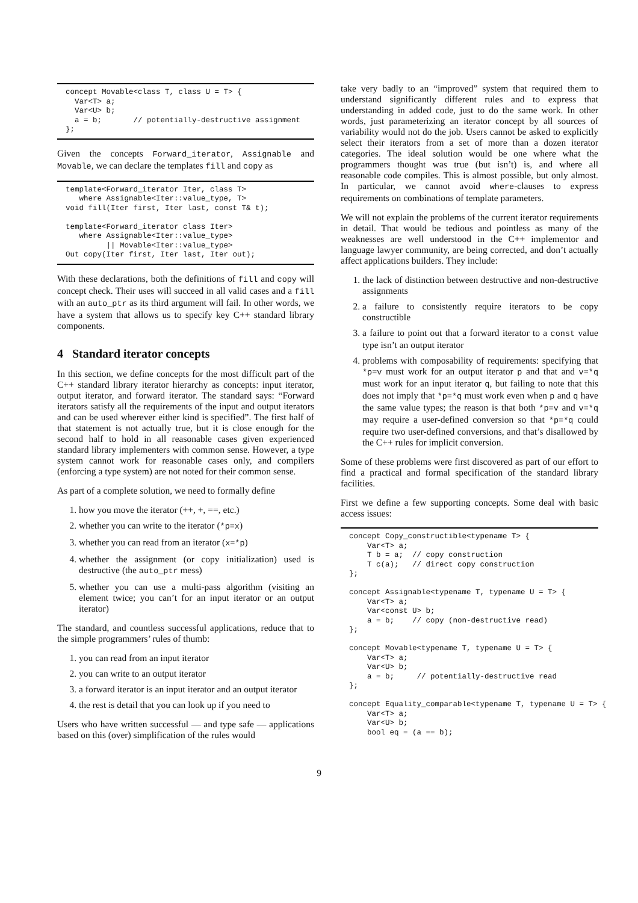concept Movable<class T, class U = T> {
  Var<T> a;
  Var<U> b;
  a = b;       // potentially-destructive assignment
};
Given the concepts Forward_iterator, Assignable and Movable, we can declare the templates fill and copy as
template<Forward_iterator Iter, class T>
   where Assignable<Iter::value_type, T>
void fill(Iter first, Iter last, const T& t);

template<Forward_iterator class Iter>
   where Assignable<Iter::value_type>
         || Movable<Iter::value_type>
Out copy(Iter first, Iter last, Iter out);
With these declarations, both the definitions of fill and copy will concept check. Their uses will succeed in all valid cases and a fill with an auto_ptr as its third argument will fail. In other words, we have a system that allows us to specify key C++ standard library components.
4 Standard iterator concepts
In this section, we define concepts for the most difficult part of the C++ standard library iterator hierarchy as concepts: input iterator, output iterator, and forward iterator. The standard says: “Forward iterators satisfy all the requirements of the input and output iterators and can be used wherever either kind is specified”. The first half of that statement is not actually true, but it is close enough for the second half to hold in all reasonable cases given experienced standard library implementers with common sense. However, a type system cannot work for reasonable cases only, and compilers (enforcing a type system) are not noted for their common sense.
As part of a complete solution, we need to formally define
1. how you move the iterator (++, +, ==, etc.)
2. whether you can write to the iterator (*p=x)
3. whether you can read from an iterator (x=*p)
4. whether the assignment (or copy initialization) used is destructive (the auto_ptr mess)
5. whether you can use a multi-pass algorithm (visiting an element twice; you can’t for an input iterator or an output iterator)
The standard, and countless successful applications, reduce that to the simple programmers’ rules of thumb:
1. you can read from an input iterator
2. you can write to an output iterator
3. a forward iterator is an input iterator and an output iterator
4. the rest is detail that you can look up if you need to
Users who have written successful — and type safe — applications based on this (over) simplification of the rules would
take very badly to an “improved” system that required them to understand significantly different rules and to express that understanding in added code, just to do the same work. In other words, just parameterizing an iterator concept by all sources of variability would not do the job. Users cannot be asked to explicitly select their iterators from a set of more than a dozen iterator categories. The ideal solution would be one where what the programmers thought was true (but isn’t) is, and where all reasonable code compiles. This is almost possible, but only almost. In particular, we cannot avoid where-clauses to express requirements on combinations of template parameters.
We will not explain the problems of the current iterator requirements in detail. That would be tedious and pointless as many of the weaknesses are well understood in the C++ implementor and language lawyer community, are being corrected, and don’t actually affect applications builders. They include:
1. the lack of distinction between destructive and non-destructive assignments
2. a failure to consistently require iterators to be copy constructible
3. a failure to point out that a forward iterator to a const value type isn’t an output iterator
4. problems with composability of requirements: specifying that *p=v must work for an output iterator p and that and v=*q must work for an input iterator q, but failing to note that this does not imply that *p=*q must work even when p and q have the same value types; the reason is that both *p=v and v=*q may require a user-defined conversion so that *p=*q could require two user-defined conversions, and that’s disallowed by the C++ rules for implicit conversion.
Some of these problems were first discovered as part of our effort to find a practical and formal specification of the standard library facilities.
First we define a few supporting concepts. Some deal with basic access issues:
concept Copy_constructible<typename T> {
    Var<T> a;
    T b = a;  // copy construction
    T c(a);   // direct copy construction
};

concept Assignable<typename T, typename U = T> {
    Var<T> a;
    Var<const U> b;
    a = b;    // copy (non-destructive read)
};

concept Movable<typename T, typename U = T> {
    Var<T> a;
    Var<U> b;
    a = b;     // potentially-destructive read
};

concept Equality_comparable<typename T, typename U = T> {
    Var<T> a;
    Var<U> b;
    bool eq = (a == b);
9